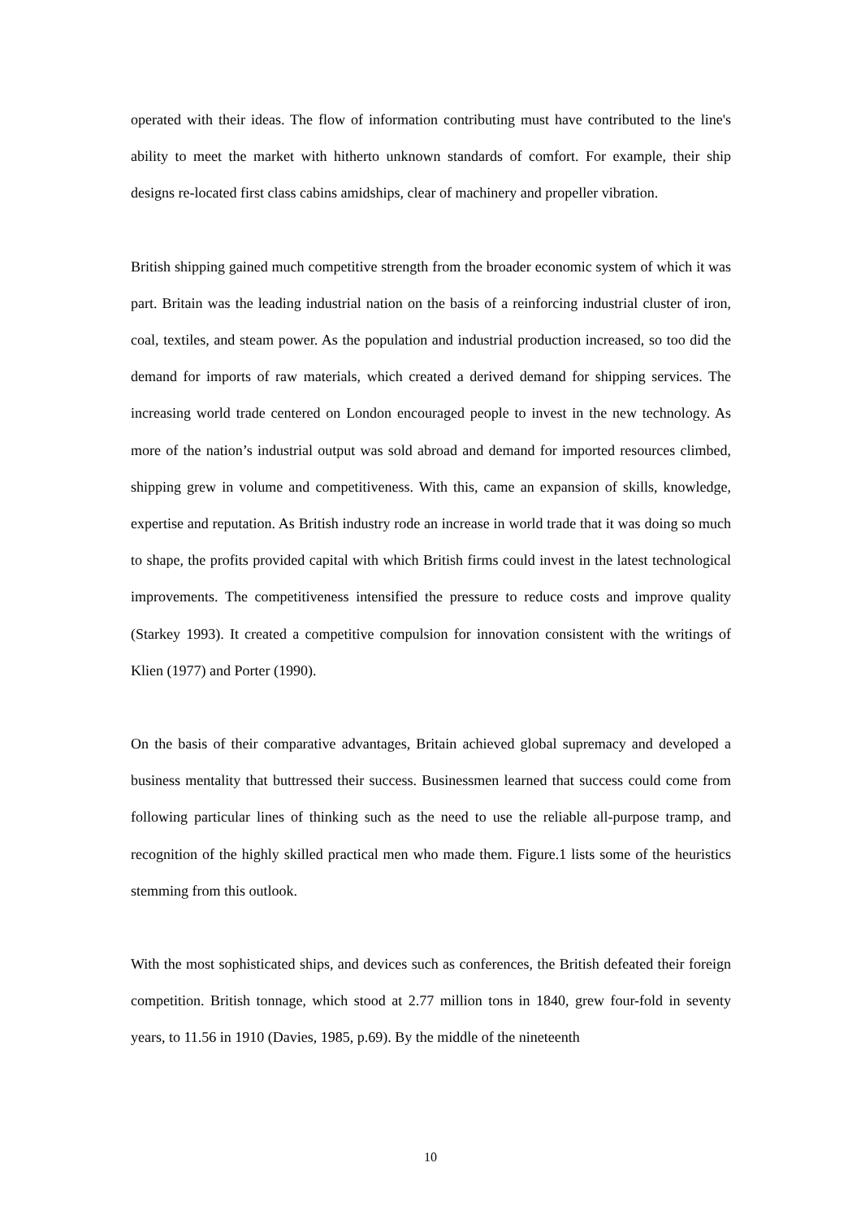operated with their ideas. The flow of information contributing must have contributed to the line's ability to meet the market with hitherto unknown standards of comfort. For example, their ship designs re-located first class cabins amidships, clear of machinery and propeller vibration.
British shipping gained much competitive strength from the broader economic system of which it was part. Britain was the leading industrial nation on the basis of a reinforcing industrial cluster of iron, coal, textiles, and steam power. As the population and industrial production increased, so too did the demand for imports of raw materials, which created a derived demand for shipping services. The increasing world trade centered on London encouraged people to invest in the new technology. As more of the nation’s industrial output was sold abroad and demand for imported resources climbed, shipping grew in volume and competitiveness. With this, came an expansion of skills, knowledge, expertise and reputation. As British industry rode an increase in world trade that it was doing so much to shape, the profits provided capital with which British firms could invest in the latest technological improvements. The competitiveness intensified the pressure to reduce costs and improve quality (Starkey 1993). It created a competitive compulsion for innovation consistent with the writings of Klien (1977) and Porter (1990).
On the basis of their comparative advantages, Britain achieved global supremacy and developed a business mentality that buttressed their success. Businessmen learned that success could come from following particular lines of thinking such as the need to use the reliable all-purpose tramp, and recognition of the highly skilled practical men who made them. Figure.1 lists some of the heuristics stemming from this outlook.
With the most sophisticated ships, and devices such as conferences, the British defeated their foreign competition. British tonnage, which stood at 2.77 million tons in 1840, grew four-fold in seventy years, to 11.56 in 1910 (Davies, 1985, p.69). By the middle of the nineteenth
10